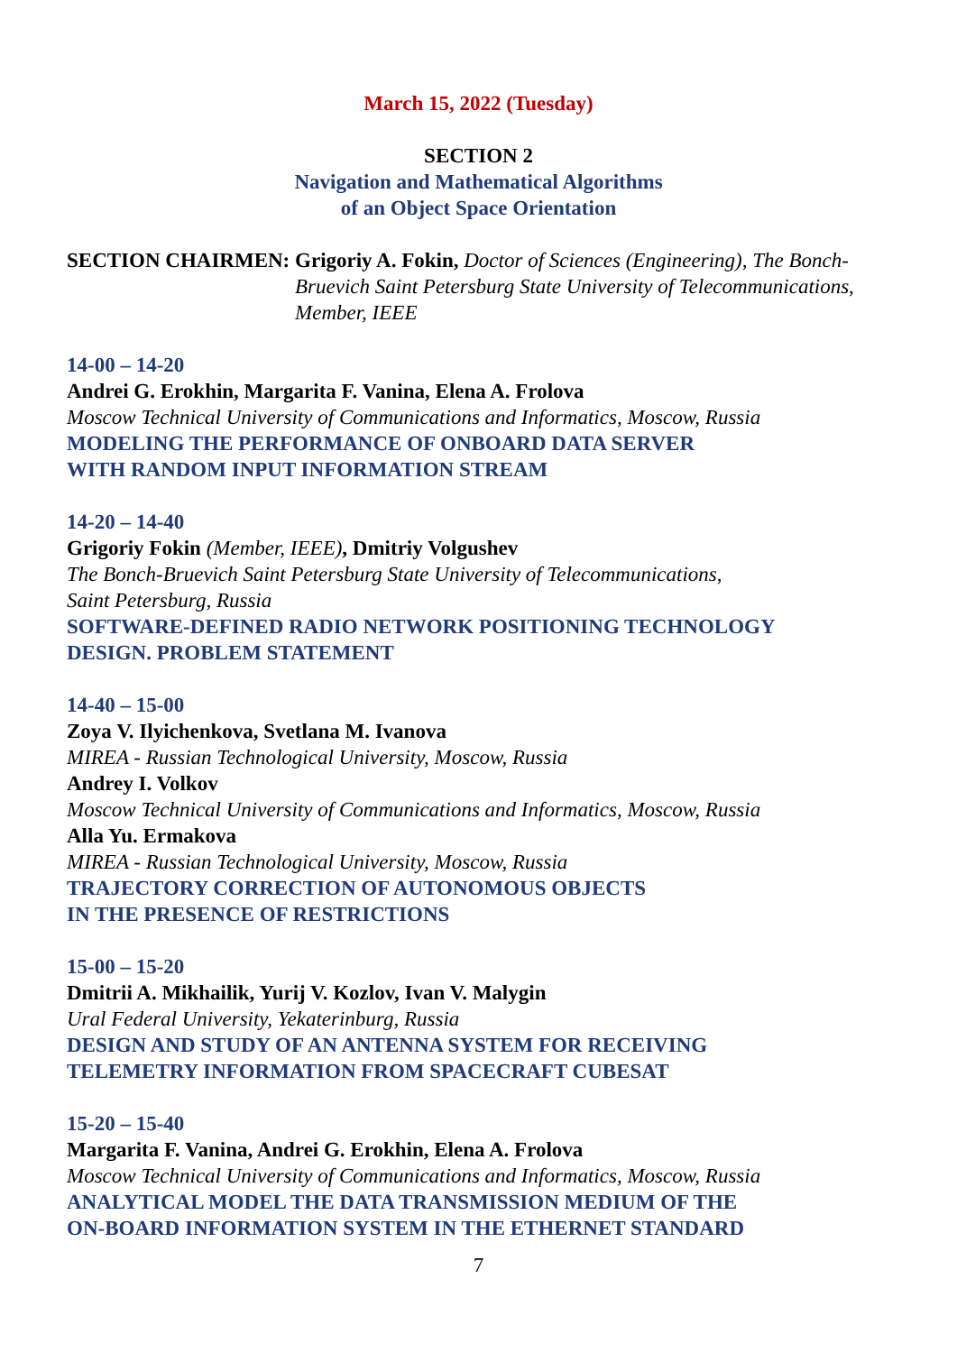March 15, 2022 (Tuesday)
SECTION 2
Navigation and Mathematical Algorithms
of an Object Space Orientation
SECTION CHAIRMEN:
Grigoriy A. Fokin, Doctor of Sciences (Engineering), The Bonch-Bruevich Saint Petersburg State University of Telecommunications, Member, IEEE
14-00 – 14-20
Andrei G. Erokhin, Margarita F. Vanina, Elena A. Frolova
Moscow Technical University of Communications and Informatics, Moscow, Russia
MODELING THE PERFORMANCE OF ONBOARD DATA SERVER
WITH RANDOM INPUT INFORMATION STREAM
14-20 – 14-40
Grigoriy Fokin (Member, IEEE), Dmitriy Volgushev
The Bonch-Bruevich Saint Petersburg State University of Telecommunications,
Saint Petersburg, Russia
SOFTWARE-DEFINED RADIO NETWORK POSITIONING TECHNOLOGY
DESIGN. PROBLEM STATEMENT
14-40 – 15-00
Zoya V. Ilyichenkova, Svetlana M. Ivanova
MIREA - Russian Technological University, Moscow, Russia
Andrey I. Volkov
Moscow Technical University of Communications and Informatics, Moscow, Russia
Alla Yu. Ermakova
MIREA - Russian Technological University, Moscow, Russia
TRAJECTORY CORRECTION OF AUTONOMOUS OBJECTS
IN THE PRESENCE OF RESTRICTIONS
15-00 – 15-20
Dmitrii A. Mikhailik, Yurij V. Kozlov, Ivan V. Malygin
Ural Federal University, Yekaterinburg, Russia
DESIGN AND STUDY OF AN ANTENNA SYSTEM FOR RECEIVING
TELEMETRY INFORMATION FROM SPACECRAFT CUBESAT
15-20 – 15-40
Margarita F. Vanina, Andrei G. Erokhin, Elena A. Frolova
Moscow Technical University of Communications and Informatics, Moscow, Russia
ANALYTICAL MODEL THE DATA TRANSMISSION MEDIUM OF THE
ON-BOARD INFORMATION SYSTEM IN THE ETHERNET STANDARD
7